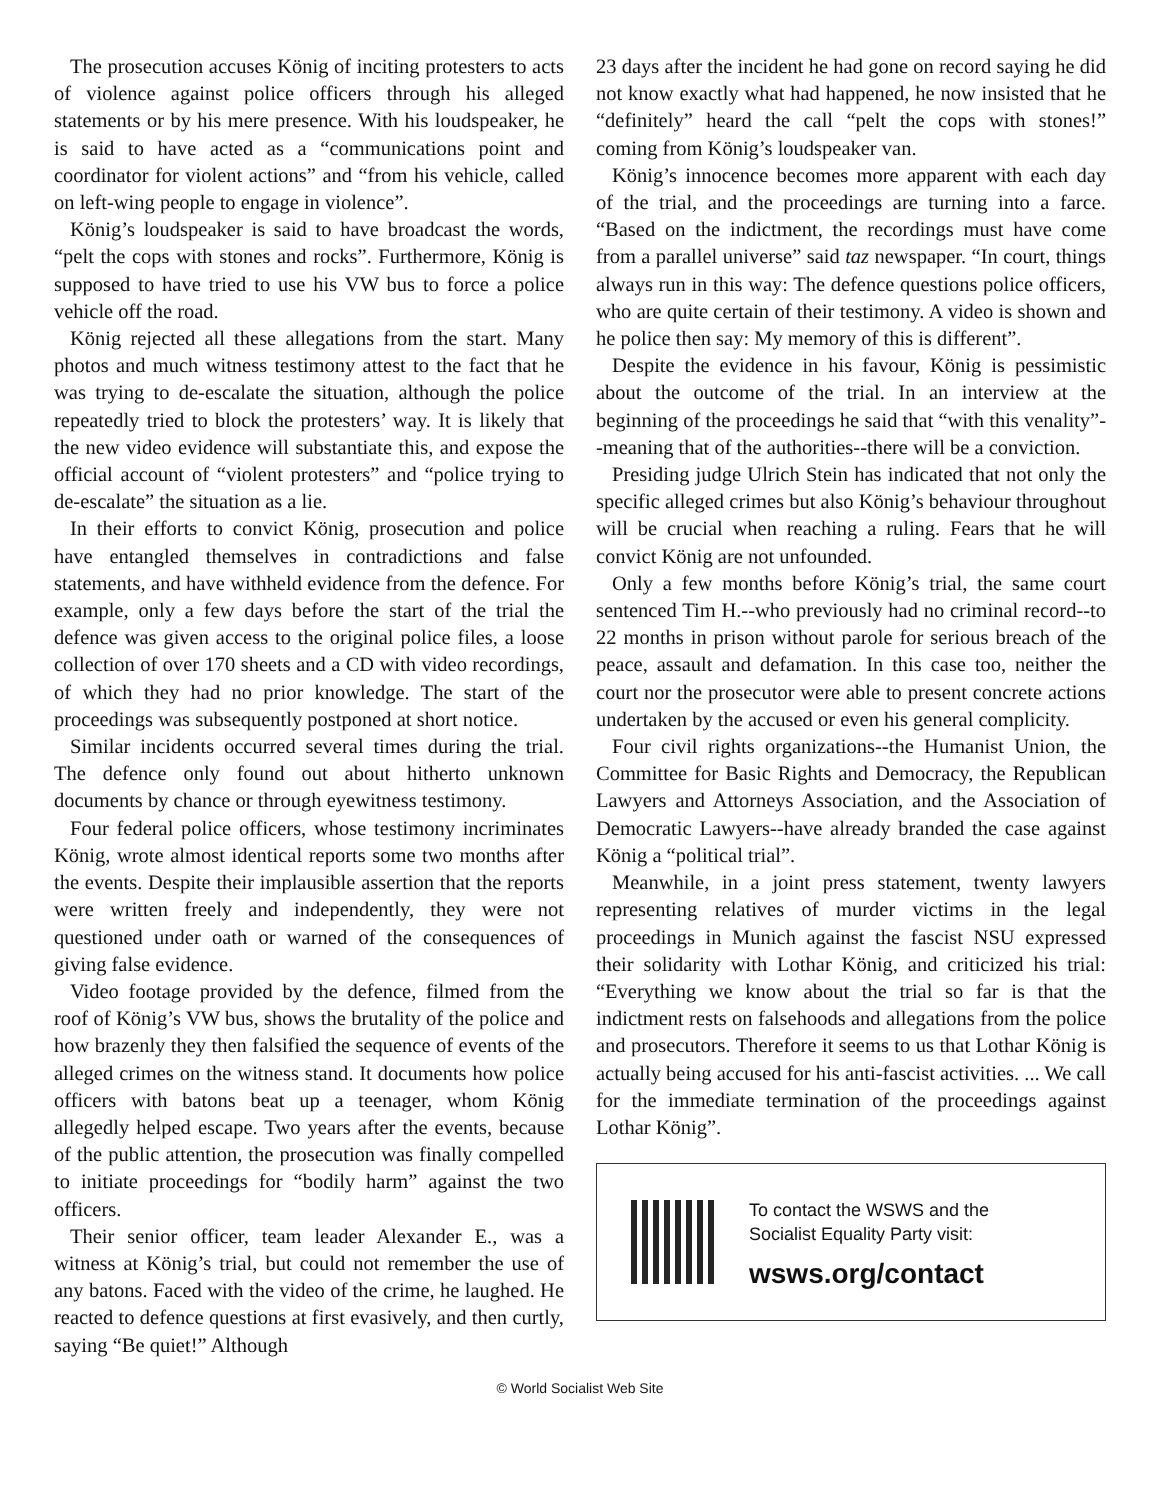The prosecution accuses König of inciting protesters to acts of violence against police officers through his alleged statements or by his mere presence. With his loudspeaker, he is said to have acted as a “communications point and coordinator for violent actions” and “from his vehicle, called on left-wing people to engage in violence”.
König’s loudspeaker is said to have broadcast the words, “pelt the cops with stones and rocks”. Furthermore, König is supposed to have tried to use his VW bus to force a police vehicle off the road.
König rejected all these allegations from the start. Many photos and much witness testimony attest to the fact that he was trying to de-escalate the situation, although the police repeatedly tried to block the protesters’ way. It is likely that the new video evidence will substantiate this, and expose the official account of “violent protesters” and “police trying to de-escalate” the situation as a lie.
In their efforts to convict König, prosecution and police have entangled themselves in contradictions and false statements, and have withheld evidence from the defence. For example, only a few days before the start of the trial the defence was given access to the original police files, a loose collection of over 170 sheets and a CD with video recordings, of which they had no prior knowledge. The start of the proceedings was subsequently postponed at short notice.
Similar incidents occurred several times during the trial. The defence only found out about hitherto unknown documents by chance or through eyewitness testimony.
Four federal police officers, whose testimony incriminates König, wrote almost identical reports some two months after the events. Despite their implausible assertion that the reports were written freely and independently, they were not questioned under oath or warned of the consequences of giving false evidence.
Video footage provided by the defence, filmed from the roof of König’s VW bus, shows the brutality of the police and how brazenly they then falsified the sequence of events of the alleged crimes on the witness stand. It documents how police officers with batons beat up a teenager, whom König allegedly helped escape. Two years after the events, because of the public attention, the prosecution was finally compelled to initiate proceedings for “bodily harm” against the two officers.
Their senior officer, team leader Alexander E., was a witness at König’s trial, but could not remember the use of any batons. Faced with the video of the crime, he laughed. He reacted to defence questions at first evasively, and then curtly, saying “Be quiet!” Although
23 days after the incident he had gone on record saying he did not know exactly what had happened, he now insisted that he “definitely” heard the call “pelt the cops with stones!” coming from König’s loudspeaker van.
König’s innocence becomes more apparent with each day of the trial, and the proceedings are turning into a farce. “Based on the indictment, the recordings must have come from a parallel universe” said taz newspaper. “In court, things always run in this way: The defence questions police officers, who are quite certain of their testimony. A video is shown and he police then say: My memory of this is different”.
Despite the evidence in his favour, König is pessimistic about the outcome of the trial. In an interview at the beginning of the proceedings he said that “with this venality”--meaning that of the authorities--there will be a conviction.
Presiding judge Ulrich Stein has indicated that not only the specific alleged crimes but also König’s behaviour throughout will be crucial when reaching a ruling. Fears that he will convict König are not unfounded.
Only a few months before König’s trial, the same court sentenced Tim H.--who previously had no criminal record--to 22 months in prison without parole for serious breach of the peace, assault and defamation. In this case too, neither the court nor the prosecutor were able to present concrete actions undertaken by the accused or even his general complicity.
Four civil rights organizations--the Humanist Union, the Committee for Basic Rights and Democracy, the Republican Lawyers and Attorneys Association, and the Association of Democratic Lawyers--have already branded the case against König a “political trial”.
Meanwhile, in a joint press statement, twenty lawyers representing relatives of murder victims in the legal proceedings in Munich against the fascist NSU expressed their solidarity with Lothar König, and criticized his trial: “Everything we know about the trial so far is that the indictment rests on falsehoods and allegations from the police and prosecutors. Therefore it seems to us that Lothar König is actually being accused for his anti-fascist activities. ... We call for the immediate termination of the proceedings against Lothar König”.
To contact the WSWS and the
Socialist Equality Party visit:
wsws.org/contact
© World Socialist Web Site